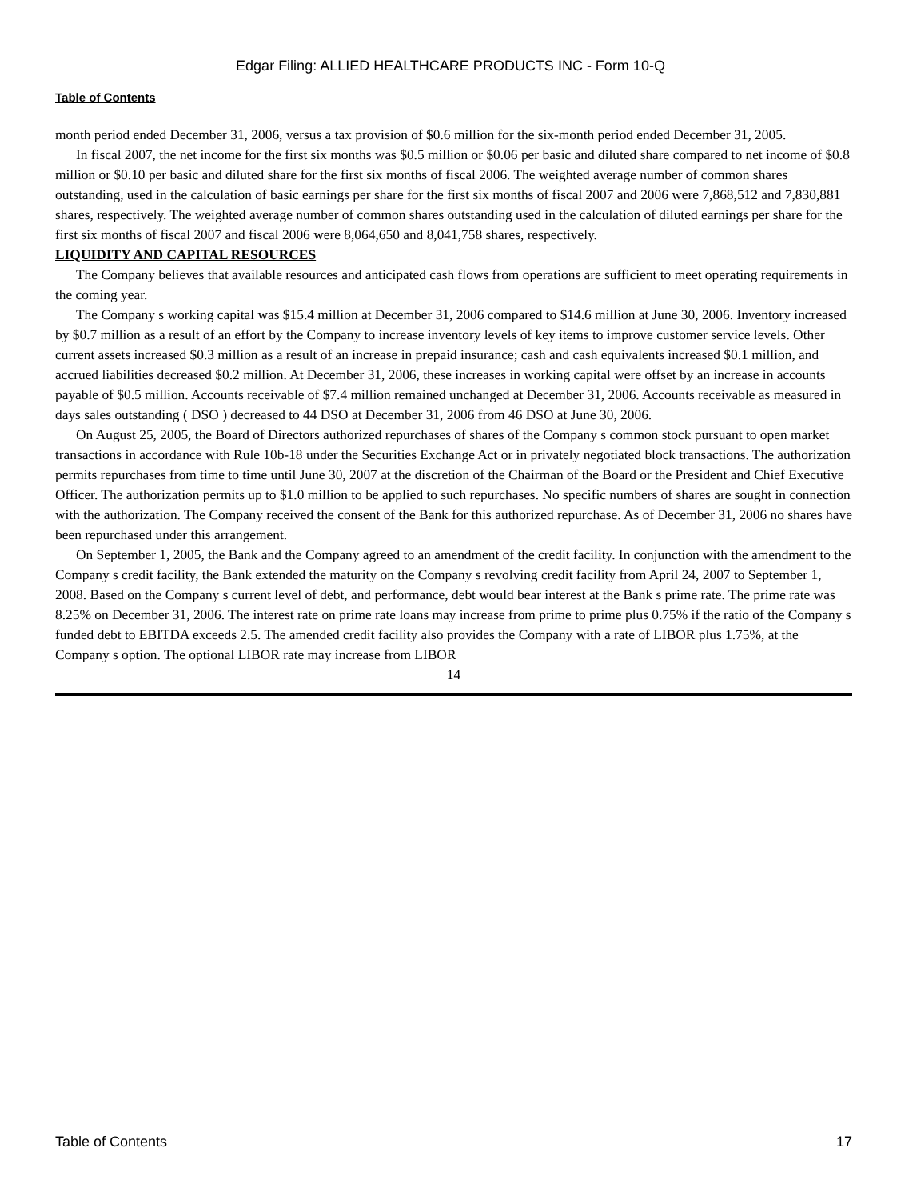Edgar Filing: ALLIED HEALTHCARE PRODUCTS INC - Form 10-Q
Table of Contents
month period ended December 31, 2006, versus a tax provision of $0.6 million for the six-month period ended December 31, 2005.
In fiscal 2007, the net income for the first six months was $0.5 million or $0.06 per basic and diluted share compared to net income of $0.8 million or $0.10 per basic and diluted share for the first six months of fiscal 2006. The weighted average number of common shares outstanding, used in the calculation of basic earnings per share for the first six months of fiscal 2007 and 2006 were 7,868,512 and 7,830,881 shares, respectively. The weighted average number of common shares outstanding used in the calculation of diluted earnings per share for the first six months of fiscal 2007 and fiscal 2006 were 8,064,650 and 8,041,758 shares, respectively.
LIQUIDITY AND CAPITAL RESOURCES
The Company believes that available resources and anticipated cash flows from operations are sufficient to meet operating requirements in the coming year.
The Company s working capital was $15.4 million at December 31, 2006 compared to $14.6 million at June 30, 2006. Inventory increased by $0.7 million as a result of an effort by the Company to increase inventory levels of key items to improve customer service levels. Other current assets increased $0.3 million as a result of an increase in prepaid insurance; cash and cash equivalents increased $0.1 million, and accrued liabilities decreased $0.2 million. At December 31, 2006, these increases in working capital were offset by an increase in accounts payable of $0.5 million. Accounts receivable of $7.4 million remained unchanged at December 31, 2006. Accounts receivable as measured in days sales outstanding ( DSO ) decreased to 44 DSO at December 31, 2006 from 46 DSO at June 30, 2006.
On August 25, 2005, the Board of Directors authorized repurchases of shares of the Company s common stock pursuant to open market transactions in accordance with Rule 10b-18 under the Securities Exchange Act or in privately negotiated block transactions. The authorization permits repurchases from time to time until June 30, 2007 at the discretion of the Chairman of the Board or the President and Chief Executive Officer. The authorization permits up to $1.0 million to be applied to such repurchases. No specific numbers of shares are sought in connection with the authorization. The Company received the consent of the Bank for this authorized repurchase. As of December 31, 2006 no shares have been repurchased under this arrangement.
On September 1, 2005, the Bank and the Company agreed to an amendment of the credit facility. In conjunction with the amendment to the Company s credit facility, the Bank extended the maturity on the Company s revolving credit facility from April 24, 2007 to September 1, 2008. Based on the Company s current level of debt, and performance, debt would bear interest at the Bank s prime rate. The prime rate was 8.25% on December 31, 2006. The interest rate on prime rate loans may increase from prime to prime plus 0.75% if the ratio of the Company s funded debt to EBITDA exceeds 2.5. The amended credit facility also provides the Company with a rate of LIBOR plus 1.75%, at the Company s option. The optional LIBOR rate may increase from LIBOR
14
Table of Contents 17